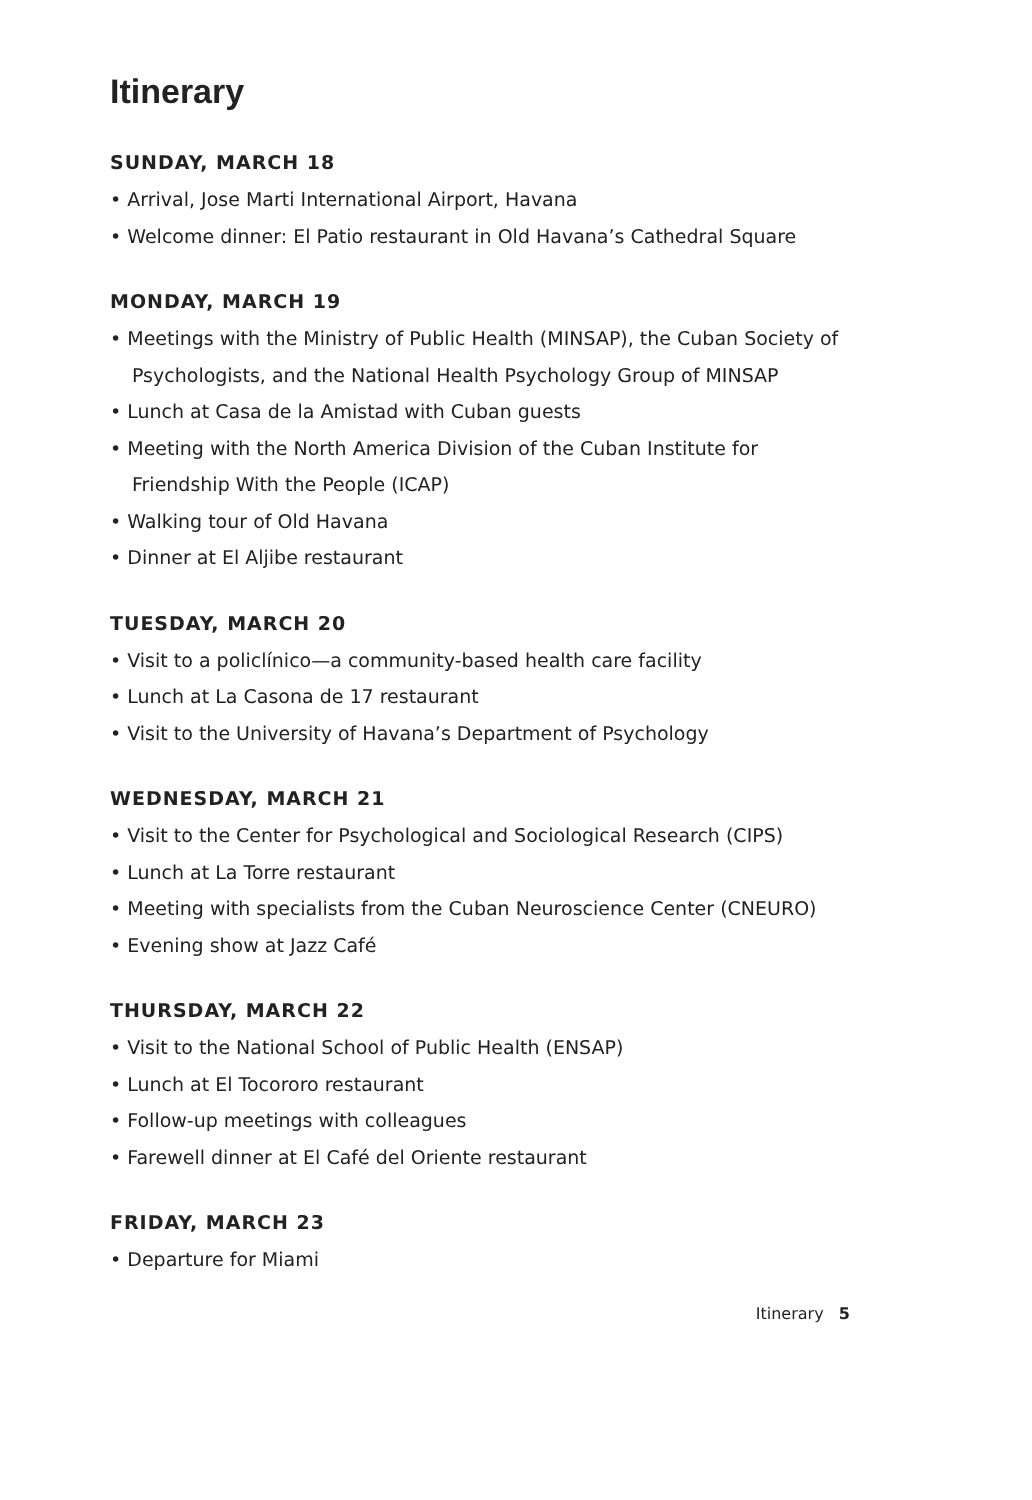Itinerary
SUNDAY, MARCH 18
• Arrival, Jose Marti International Airport, Havana
• Welcome dinner: El Patio restaurant in Old Havana’s Cathedral Square
MONDAY, MARCH 19
• Meetings with the Ministry of Public Health (MINSAP), the Cuban Society of Psychologists, and the National Health Psychology Group of MINSAP
• Lunch at Casa de la Amistad with Cuban guests
• Meeting with the North America Division of the Cuban Institute for Friendship With the People (ICAP)
• Walking tour of Old Havana
• Dinner at El Aljibe restaurant
TUESDAY, MARCH 20
• Visit to a policlínico—a community-based health care facility
• Lunch at La Casona de 17 restaurant
• Visit to the University of Havana’s Department of Psychology
WEDNESDAY, MARCH 21
• Visit to the Center for Psychological and Sociological Research (CIPS)
• Lunch at La Torre restaurant
• Meeting with specialists from the Cuban Neuroscience Center (CNEURO)
• Evening show at Jazz Café
THURSDAY, MARCH 22
• Visit to the National School of Public Health (ENSAP)
• Lunch at El Tocororo restaurant
• Follow-up meetings with colleagues
• Farewell dinner at El Café del Oriente restaurant
FRIDAY, MARCH 23
• Departure for Miami
Itinerary 5